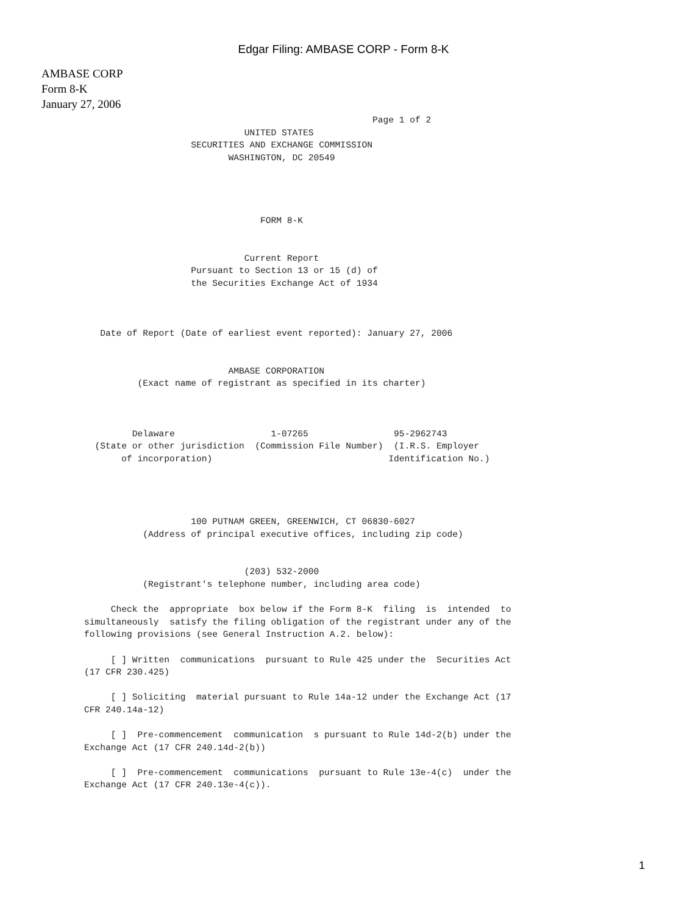Edgar Filing: AMBASE CORP - Form 8-K
AMBASE CORP
Form 8-K
January 27, 2006
                                                      Page 1 of 2
                              UNITED STATES
                    SECURITIES AND EXCHANGE COMMISSION
                           WASHINGTON, DC 20549




                                 FORM 8-K


                              Current Report
                    Pursuant to Section 13 or 15 (d) of
                    the Securities Exchange Act of 1934



   Date of Report (Date of earliest event reported): January 27, 2006


                           AMBASE CORPORATION
          (Exact name of registrant as specified in its charter)



         Delaware                  1-07265                95-2962743
  (State or other jurisdiction  (Commission File Number)  (I.R.S. Employer
       of incorporation)                                 Identification No.)




                    100 PUTNAM GREEN, GREENWICH, CT 06830-6027
           (Address of principal executive offices, including zip code)


                              (203) 532-2000
           (Registrant's telephone number, including area code)

     Check the  appropriate  box below if the Form 8-K  filing  is  intended  to
simultaneously  satisfy the filing obligation of the registrant under any of the
following provisions (see General Instruction A.2. below):

     [ ] Written  communications  pursuant to Rule 425 under the  Securities Act
(17 CFR 230.425)

     [ ] Soliciting  material pursuant to Rule 14a-12 under the Exchange Act (17
CFR 240.14a-12)

     [ ]  Pre-commencement  communication  s pursuant to Rule 14d-2(b) under the
Exchange Act (17 CFR 240.14d-2(b))

     [ ]  Pre-commencement  communications  pursuant to Rule 13e-4(c)  under the
Exchange Act (17 CFR 240.13e-4(c)).
1